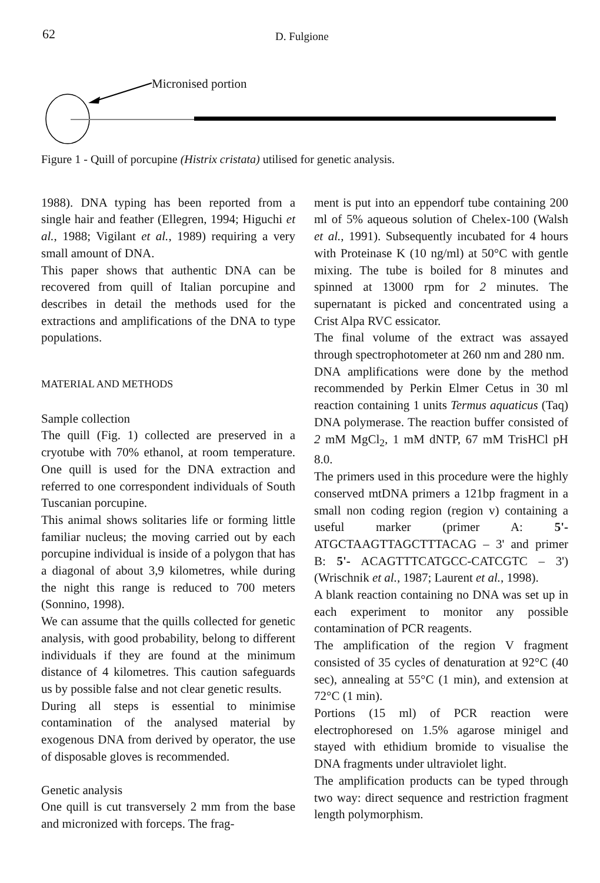62 D. Fulgione
Micronised portion
Figure 1 - Quill of porcupine (Histrix cristata) utilised for genetic analysis.
1988). DNA typing has been reported from a single hair and feather (Ellegren, 1994; Higuchi et al., 1988; Vigilant et al., 1989) requiring a very small amount of DNA.
This paper shows that authentic DNA can be recovered from quill of Italian porcupine and describes in detail the methods used for the extractions and amplifications of the DNA to type populations.
MATERIAL AND METHODS
Sample collection
The quill (Fig. 1) collected are preserved in a cryotube with 70% ethanol, at room temperature. One quill is used for the DNA extraction and referred to one correspondent individuals of South Tuscanian porcupine.
This animal shows solitaries life or forming little familiar nucleus; the moving carried out by each porcupine individual is inside of a polygon that has a diagonal of about 3,9 kilometres, while during the night this range is reduced to 700 meters (Sonnino, 1998).
We can assume that the quills collected for genetic analysis, with good probability, belong to different individuals if they are found at the minimum distance of 4 kilometres. This caution safeguards us by possible false and not clear genetic results.
During all steps is essential to minimise contamination of the analysed material by exogenous DNA from derived by operator, the use of disposable gloves is recommended.
Genetic analysis
One quill is cut transversely 2 mm from the base and micronized with forceps. The frag-
ment is put into an eppendorf tube containing 200 ml of 5% aqueous solution of Chelex-100 (Walsh et al., 1991). Subsequently incubated for 4 hours with Proteinase K (10 ng/ml) at 50°C with gentle mixing. The tube is boiled for 8 minutes and spinned at 13000 rpm for 2 minutes. The supernatant is picked and concentrated using a Crist Alpa RVC essicator.
The final volume of the extract was assayed through spectrophotometer at 260 nm and 280 nm.
DNA amplifications were done by the method recommended by Perkin Elmer Cetus in 30 ml reaction containing 1 units Termus aquaticus (Taq) DNA polymerase. The reaction buffer consisted of 2 mM MgCl<sub>2</sub>, 1 mM dNTP, 67 mM TrisHCl pH 8.0.
The primers used in this procedure were the highly conserved mtDNA primers a 121bp fragment in a small non coding region (region v) containing a useful marker (primer A: 5'- ATGCTAAGTTAGCTTTACAG – 3' and primer B: 5'- ACAGTTTCATGCC-CATCGTC – 3') (Wrischnik et al., 1987; Laurent et al., 1998).
A blank reaction containing no DNA was set up in each experiment to monitor any possible contamination of PCR reagents.
The amplification of the region V fragment consisted of 35 cycles of denaturation at 92°C (40 sec), annealing at 55°C (1 min), and extension at 72°C (1 min).
Portions (15 ml) of PCR reaction were electrophoresed on 1.5% agarose minigel and stayed with ethidium bromide to visualise the DNA fragments under ultraviolet light.
The amplification products can be typed through two way: direct sequence and restriction fragment length polymorphism.